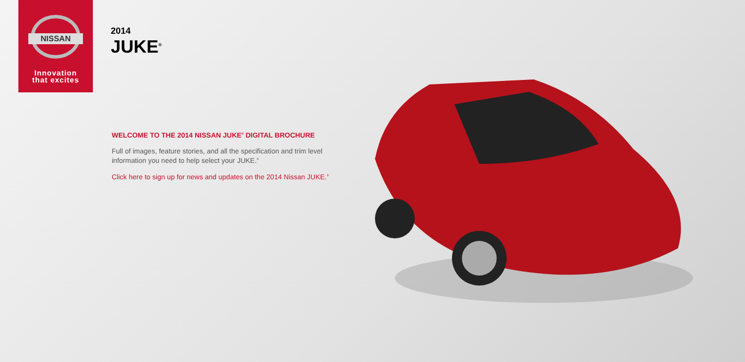NISSAN
Innovation
that excites
2014
JUKE<sup>®</sup>
WELCOME TO THE 2014 NISSAN JUKE<sup>®</sup> DIGITAL BROCHURE
Full of images, feature stories, and all the specification and trim level information you need to help select your JUKE.<sup>®</sup>
Click here to sign up for news and updates on the 2014 Nissan JUKE.<sup>®</sup>